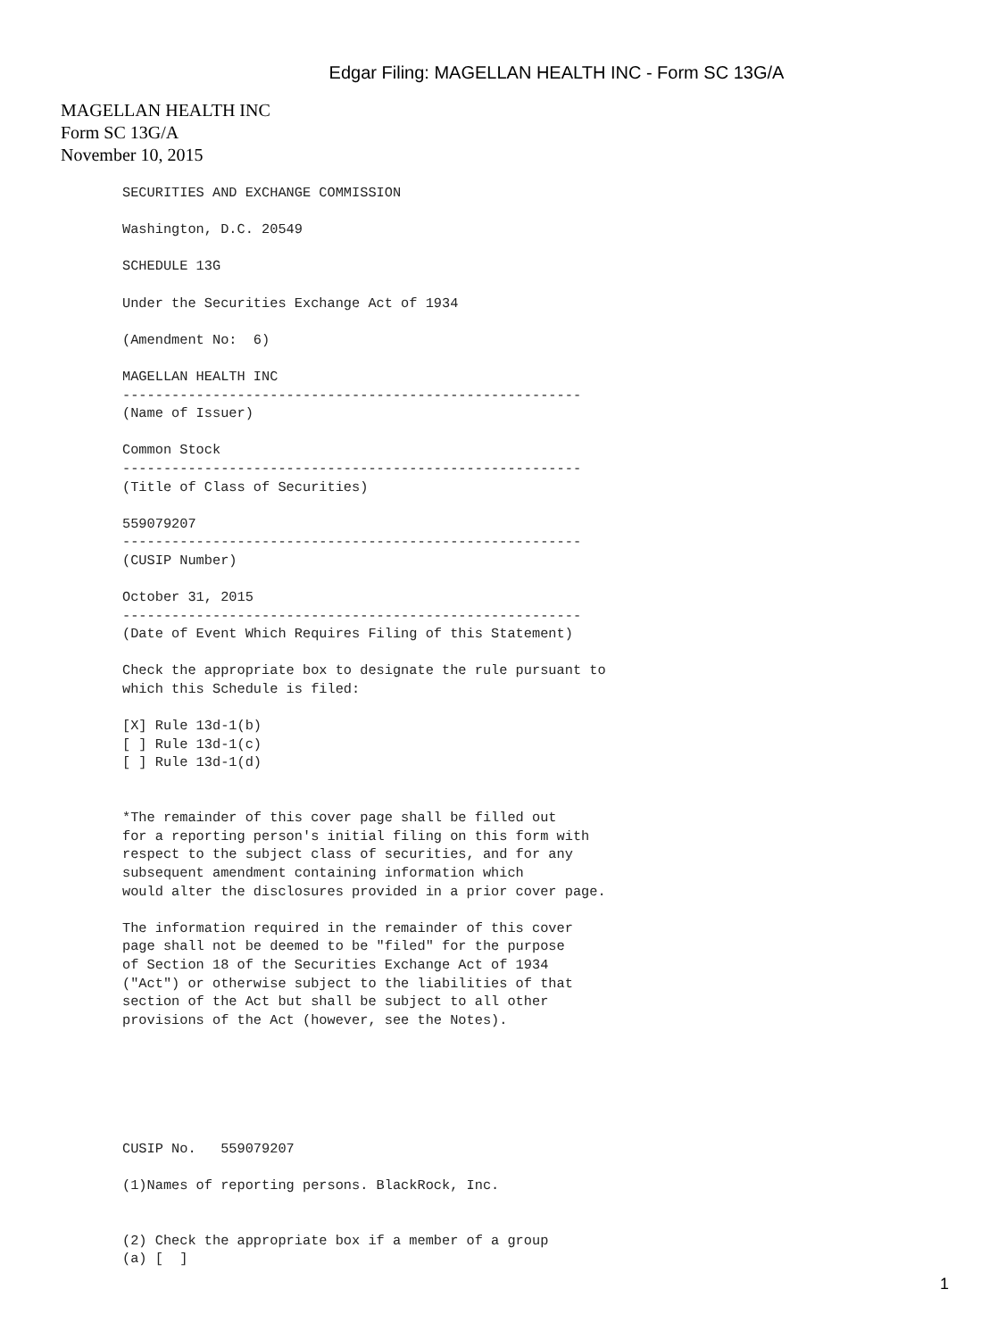Edgar Filing: MAGELLAN HEALTH INC - Form SC 13G/A
MAGELLAN HEALTH INC
Form SC 13G/A
November 10, 2015
SECURITIES AND EXCHANGE COMMISSION

Washington, D.C. 20549

SCHEDULE 13G

Under the Securities Exchange Act of 1934

(Amendment No:  6)

MAGELLAN HEALTH INC
--------------------------------------------------------
(Name of Issuer)

Common Stock
--------------------------------------------------------
(Title of Class of Securities)

559079207
--------------------------------------------------------
(CUSIP Number)

October 31, 2015
--------------------------------------------------------
(Date of Event Which Requires Filing of this Statement)

Check the appropriate box to designate the rule pursuant to
which this Schedule is filed:

[X] Rule 13d-1(b)
[ ] Rule 13d-1(c)
[ ] Rule 13d-1(d)


*The remainder of this cover page shall be filled out
for a reporting person's initial filing on this form with
respect to the subject class of securities, and for any
subsequent amendment containing information which
would alter the disclosures provided in a prior cover page.

The information required in the remainder of this cover
page shall not be deemed to be "filed" for the purpose
of Section 18 of the Securities Exchange Act of 1934
("Act") or otherwise subject to the liabilities of that
section of the Act but shall be subject to all other
provisions of the Act (however, see the Notes).






CUSIP No.   559079207

(1)Names of reporting persons. BlackRock, Inc.


(2) Check the appropriate box if a member of a group
(a) [  ]
1